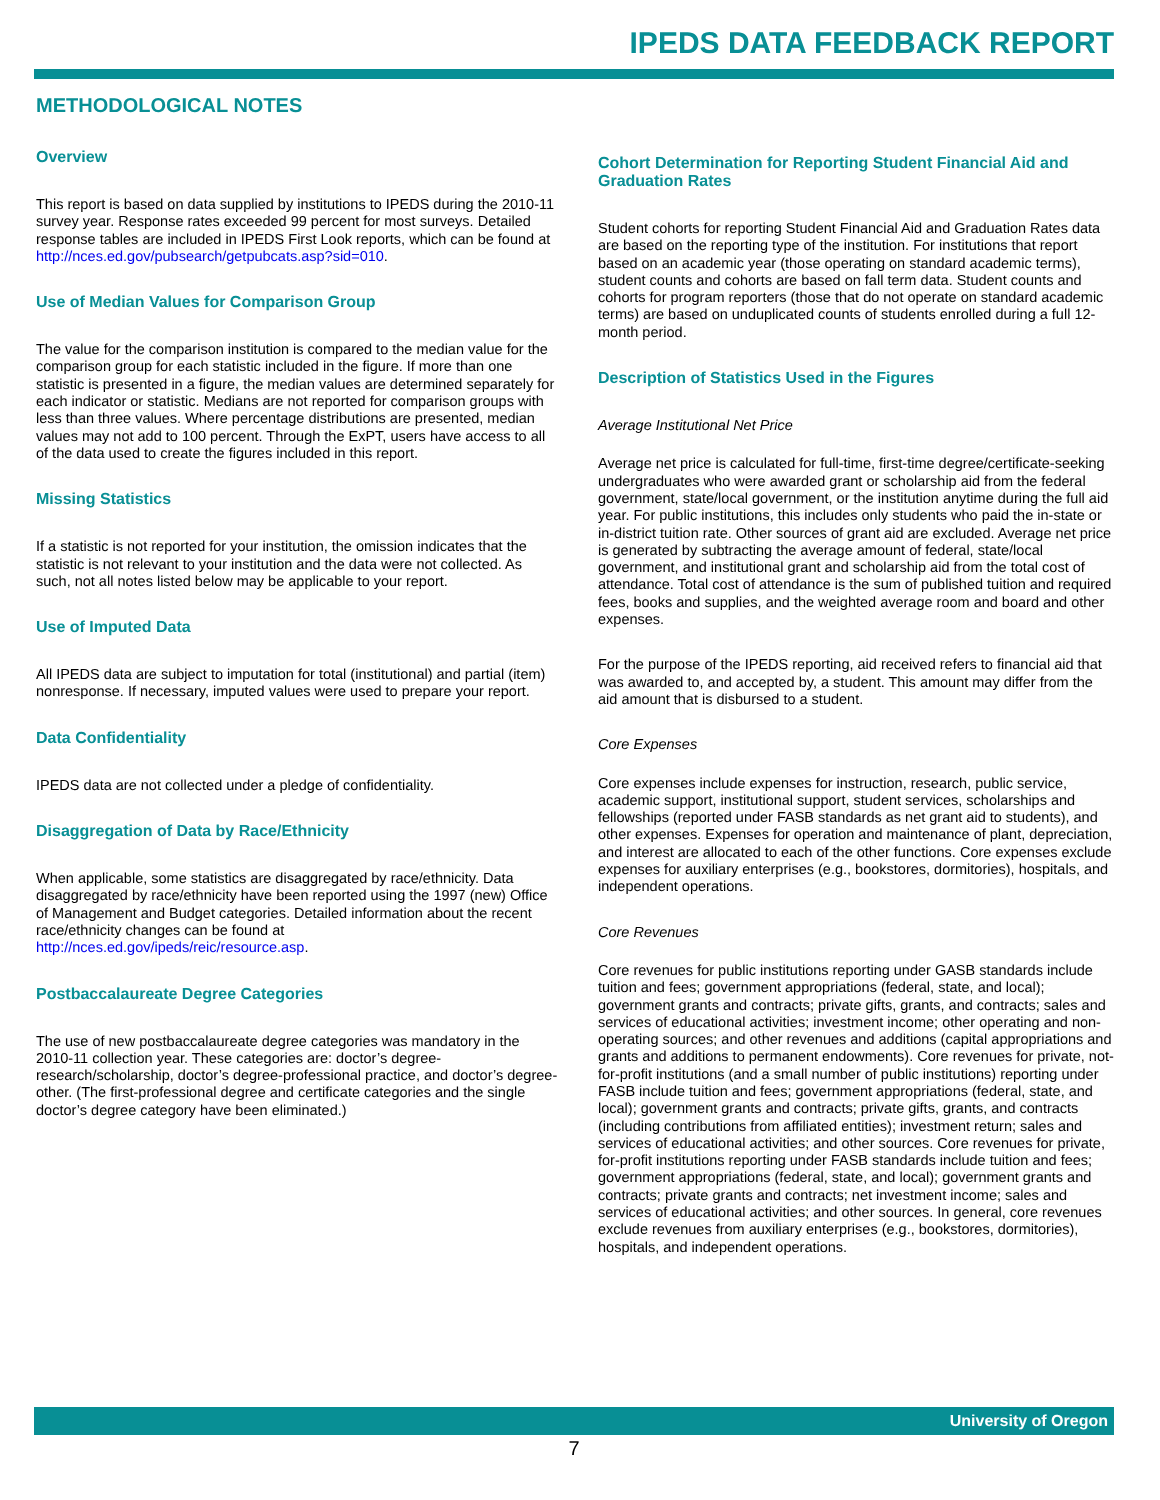IPEDS DATA FEEDBACK REPORT
METHODOLOGICAL NOTES
Overview
This report is based on data supplied by institutions to IPEDS during the 2010-11 survey year. Response rates exceeded 99 percent for most surveys. Detailed response tables are included in IPEDS First Look reports, which can be found at http://nces.ed.gov/pubsearch/getpubcats.asp?sid=010.
Use of Median Values for Comparison Group
The value for the comparison institution is compared to the median value for the comparison group for each statistic included in the figure. If more than one statistic is presented in a figure, the median values are determined separately for each indicator or statistic. Medians are not reported for comparison groups with less than three values. Where percentage distributions are presented, median values may not add to 100 percent. Through the ExPT, users have access to all of the data used to create the figures included in this report.
Missing Statistics
If a statistic is not reported for your institution, the omission indicates that the statistic is not relevant to your institution and the data were not collected. As such, not all notes listed below may be applicable to your report.
Use of Imputed Data
All IPEDS data are subject to imputation for total (institutional) and partial (item) nonresponse. If necessary, imputed values were used to prepare your report.
Data Confidentiality
IPEDS data are not collected under a pledge of confidentiality.
Disaggregation of Data by Race/Ethnicity
When applicable, some statistics are disaggregated by race/ethnicity. Data disaggregated by race/ethnicity have been reported using the 1997 (new) Office of Management and Budget categories. Detailed information about the recent race/ethnicity changes can be found at http://nces.ed.gov/ipeds/reic/resource.asp.
Postbaccalaureate Degree Categories
The use of new postbaccalaureate degree categories was mandatory in the 2010-11 collection year. These categories are: doctor’s degree-research/scholarship, doctor’s degree-professional practice, and doctor’s degree-other. (The first-professional degree and certificate categories and the single doctor’s degree category have been eliminated.)
Cohort Determination for Reporting Student Financial Aid and Graduation Rates
Student cohorts for reporting Student Financial Aid and Graduation Rates data are based on the reporting type of the institution. For institutions that report based on an academic year (those operating on standard academic terms), student counts and cohorts are based on fall term data. Student counts and cohorts for program reporters (those that do not operate on standard academic terms) are based on unduplicated counts of students enrolled during a full 12-month period.
Description of Statistics Used in the Figures
Average Institutional Net Price
Average net price is calculated for full-time, first-time degree/certificate-seeking undergraduates who were awarded grant or scholarship aid from the federal government, state/local government, or the institution anytime during the full aid year. For public institutions, this includes only students who paid the in-state or in-district tuition rate. Other sources of grant aid are excluded. Average net price is generated by subtracting the average amount of federal, state/local government, and institutional grant and scholarship aid from the total cost of attendance. Total cost of attendance is the sum of published tuition and required fees, books and supplies, and the weighted average room and board and other expenses.
For the purpose of the IPEDS reporting, aid received refers to financial aid that was awarded to, and accepted by, a student. This amount may differ from the aid amount that is disbursed to a student.
Core Expenses
Core expenses include expenses for instruction, research, public service, academic support, institutional support, student services, scholarships and fellowships (reported under FASB standards as net grant aid to students), and other expenses. Expenses for operation and maintenance of plant, depreciation, and interest are allocated to each of the other functions. Core expenses exclude expenses for auxiliary enterprises (e.g., bookstores, dormitories), hospitals, and independent operations.
Core Revenues
Core revenues for public institutions reporting under GASB standards include tuition and fees; government appropriations (federal, state, and local); government grants and contracts; private gifts, grants, and contracts; sales and services of educational activities; investment income; other operating and non-operating sources; and other revenues and additions (capital appropriations and grants and additions to permanent endowments). Core revenues for private, not-for-profit institutions (and a small number of public institutions) reporting under FASB include tuition and fees; government appropriations (federal, state, and local); government grants and contracts; private gifts, grants, and contracts (including contributions from affiliated entities); investment return; sales and services of educational activities; and other sources. Core revenues for private, for-profit institutions reporting under FASB standards include tuition and fees; government appropriations (federal, state, and local); government grants and contracts; private grants and contracts; net investment income; sales and services of educational activities; and other sources. In general, core revenues exclude revenues from auxiliary enterprises (e.g., bookstores, dormitories), hospitals, and independent operations.
University of Oregon
7